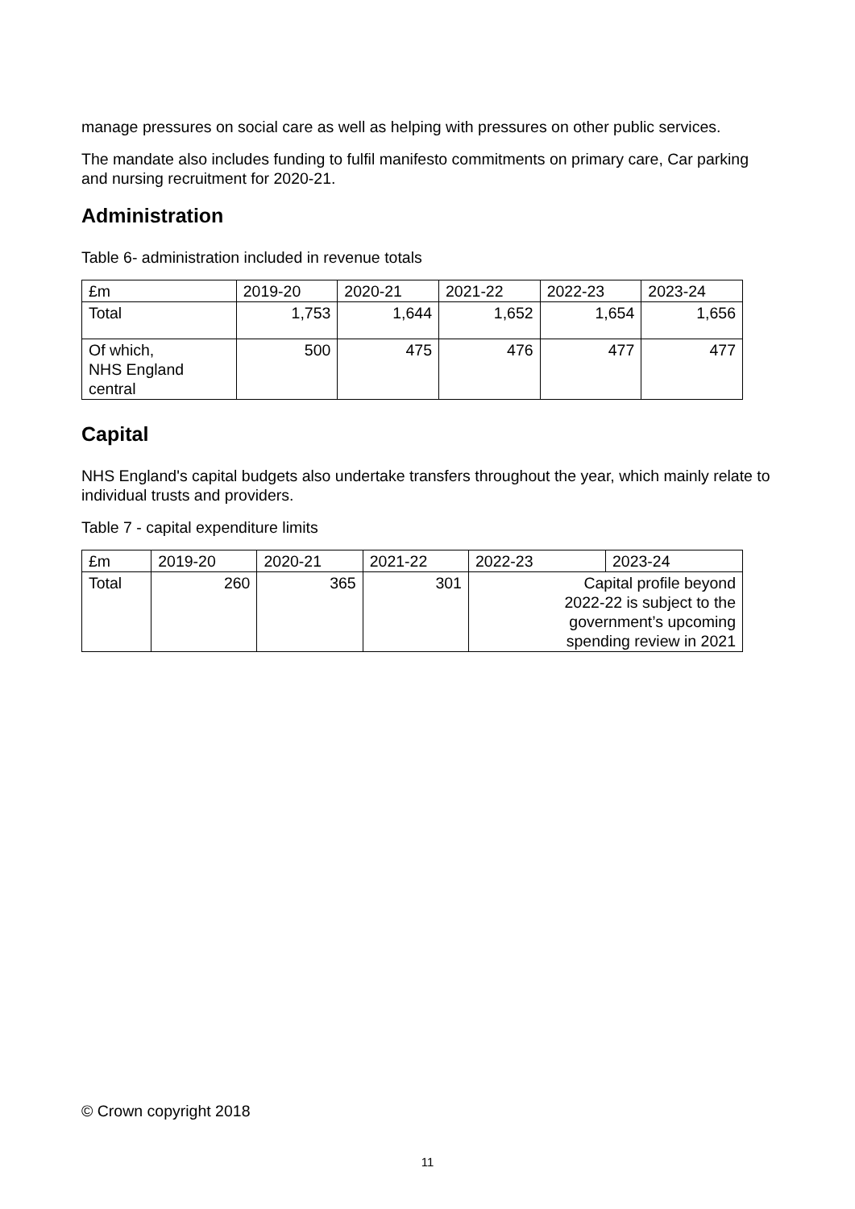manage pressures on social care as well as helping with pressures on other public services.
The mandate also includes funding to fulfil manifesto commitments on primary care, Car parking and nursing recruitment for 2020-21.
Administration
Table 6- administration included in revenue totals
| £m | 2019-20 | 2020-21 | 2021-22 | 2022-23 | 2023-24 |
| Total | 1,753 | 1,644 | 1,652 | 1,654 | 1,656 |
| Of which, NHS England central | 500 | 475 | 476 | 477 | 477 |
Capital
NHS England's capital budgets also undertake transfers throughout the year, which mainly relate to individual trusts and providers.
Table 7 - capital expenditure limits
| £m | 2019-20 | 2020-21 | 2021-22 | 2022-23 | 2023-24 |
| Total | 260 | 365 | 301 | Capital profile beyond 2022-22 is subject to the government’s upcoming spending review in 2021 | |
© Crown copyright 2018
11